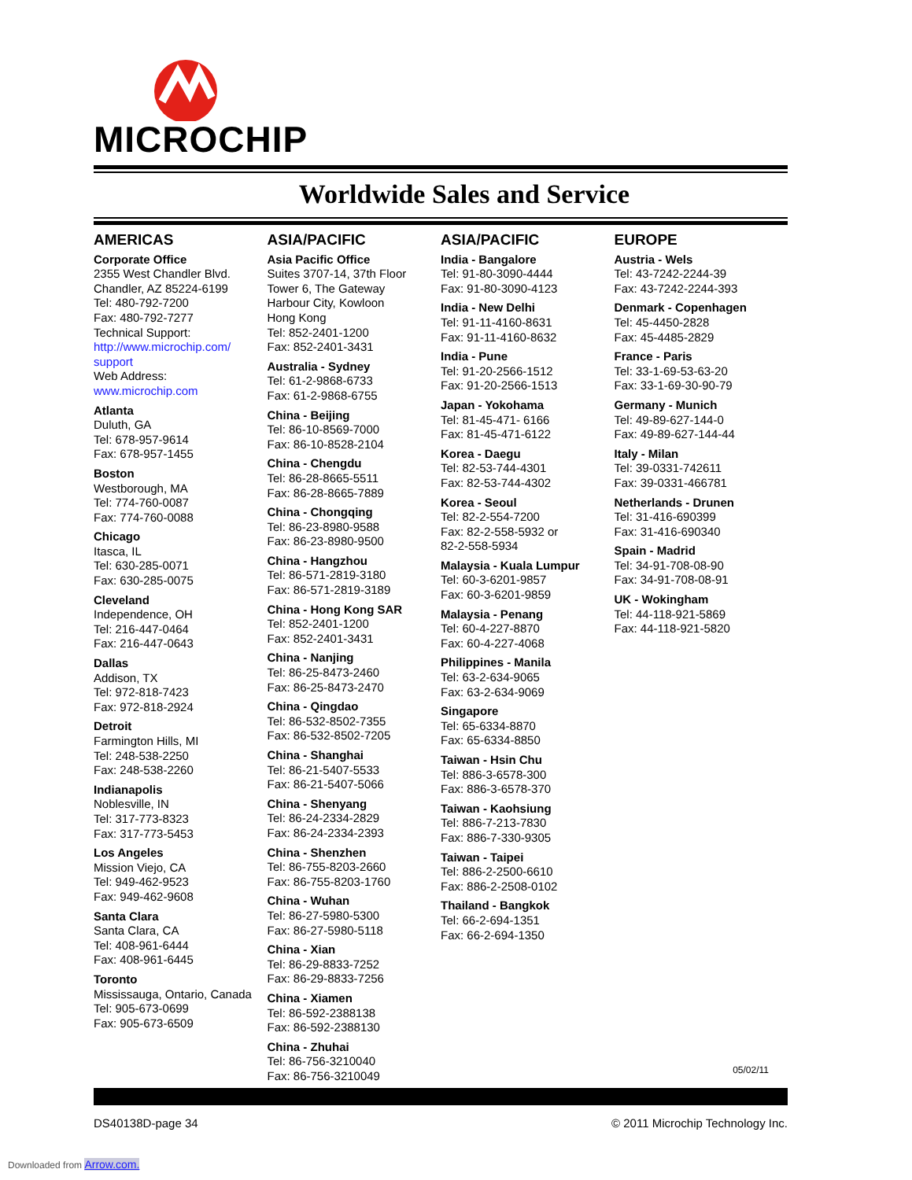MICROCHIP
Worldwide Sales and Service
AMERICAS
Corporate Office
2355 West Chandler Blvd.
Chandler, AZ 85224-6199
Tel: 480-792-7200
Fax: 480-792-7277
Technical Support:
http://www.microchip.com/ support
Web Address:
www.microchip.com
Atlanta
Duluth, GA
Tel: 678-957-9614
Fax: 678-957-1455
Boston
Westborough, MA
Tel: 774-760-0087
Fax: 774-760-0088
Chicago
Itasca, IL
Tel: 630-285-0071
Fax: 630-285-0075
Cleveland
Independence, OH
Tel: 216-447-0464
Fax: 216-447-0643
Dallas
Addison, TX
Tel: 972-818-7423
Fax: 972-818-2924
Detroit
Farmington Hills, MI
Tel: 248-538-2250
Fax: 248-538-2260
Indianapolis
Noblesville, IN
Tel: 317-773-8323
Fax: 317-773-5453
Los Angeles
Mission Viejo, CA
Tel: 949-462-9523
Fax: 949-462-9608
Santa Clara
Santa Clara, CA
Tel: 408-961-6444
Fax: 408-961-6445
Toronto
Mississauga, Ontario, Canada
Tel: 905-673-0699
Fax: 905-673-6509
ASIA/PACIFIC
Asia Pacific Office
Suites 3707-14, 37th Floor
Tower 6, The Gateway
Harbour City, Kowloon
Hong Kong
Tel: 852-2401-1200
Fax: 852-2401-3431
Australia - Sydney
Tel: 61-2-9868-6733
Fax: 61-2-9868-6755
China - Beijing
Tel: 86-10-8569-7000
Fax: 86-10-8528-2104
China - Chengdu
Tel: 86-28-8665-5511
Fax: 86-28-8665-7889
China - Chongqing
Tel: 86-23-8980-9588
Fax: 86-23-8980-9500
China - Hangzhou
Tel: 86-571-2819-3180
Fax: 86-571-2819-3189
China - Hong Kong SAR
Tel: 852-2401-1200
Fax: 852-2401-3431
China - Nanjing
Tel: 86-25-8473-2460
Fax: 86-25-8473-2470
China - Qingdao
Tel: 86-532-8502-7355
Fax: 86-532-8502-7205
China - Shanghai
Tel: 86-21-5407-5533
Fax: 86-21-5407-5066
China - Shenyang
Tel: 86-24-2334-2829
Fax: 86-24-2334-2393
China - Shenzhen
Tel: 86-755-8203-2660
Fax: 86-755-8203-1760
China - Wuhan
Tel: 86-27-5980-5300
Fax: 86-27-5980-5118
China - Xian
Tel: 86-29-8833-7252
Fax: 86-29-8833-7256
China - Xiamen
Tel: 86-592-2388138
Fax: 86-592-2388130
China - Zhuhai
Tel: 86-756-3210040
Fax: 86-756-3210049
ASIA/PACIFIC
India - Bangalore
Tel: 91-80-3090-4444
Fax: 91-80-3090-4123
India - New Delhi
Tel: 91-11-4160-8631
Fax: 91-11-4160-8632
India - Pune
Tel: 91-20-2566-1512
Fax: 91-20-2566-1513
Japan - Yokohama
Tel: 81-45-471- 6166
Fax: 81-45-471-6122
Korea - Daegu
Tel: 82-53-744-4301
Fax: 82-53-744-4302
Korea - Seoul
Tel: 82-2-554-7200
Fax: 82-2-558-5932 or
82-2-558-5934
Malaysia - Kuala Lumpur
Tel: 60-3-6201-9857
Fax: 60-3-6201-9859
Malaysia - Penang
Tel: 60-4-227-8870
Fax: 60-4-227-4068
Philippines - Manila
Tel: 63-2-634-9065
Fax: 63-2-634-9069
Singapore
Tel: 65-6334-8870
Fax: 65-6334-8850
Taiwan - Hsin Chu
Tel: 886-3-6578-300
Fax: 886-3-6578-370
Taiwan - Kaohsiung
Tel: 886-7-213-7830
Fax: 886-7-330-9305
Taiwan - Taipei
Tel: 886-2-2500-6610
Fax: 886-2-2508-0102
Thailand - Bangkok
Tel: 66-2-694-1351
Fax: 66-2-694-1350
EUROPE
Austria - Wels
Tel: 43-7242-2244-39
Fax: 43-7242-2244-393
Denmark - Copenhagen
Tel: 45-4450-2828
Fax: 45-4485-2829
France - Paris
Tel: 33-1-69-53-63-20
Fax: 33-1-69-30-90-79
Germany - Munich
Tel: 49-89-627-144-0
Fax: 49-89-627-144-44
Italy - Milan
Tel: 39-0331-742611
Fax: 39-0331-466781
Netherlands - Drunen
Tel: 31-416-690399
Fax: 31-416-690340
Spain - Madrid
Tel: 34-91-708-08-90
Fax: 34-91-708-08-91
UK - Wokingham
Tel: 44-118-921-5869
Fax: 44-118-921-5820
05/02/11
DS40138D-page 34 © 2011 Microchip Technology Inc.
Downloaded from Arrow.com.